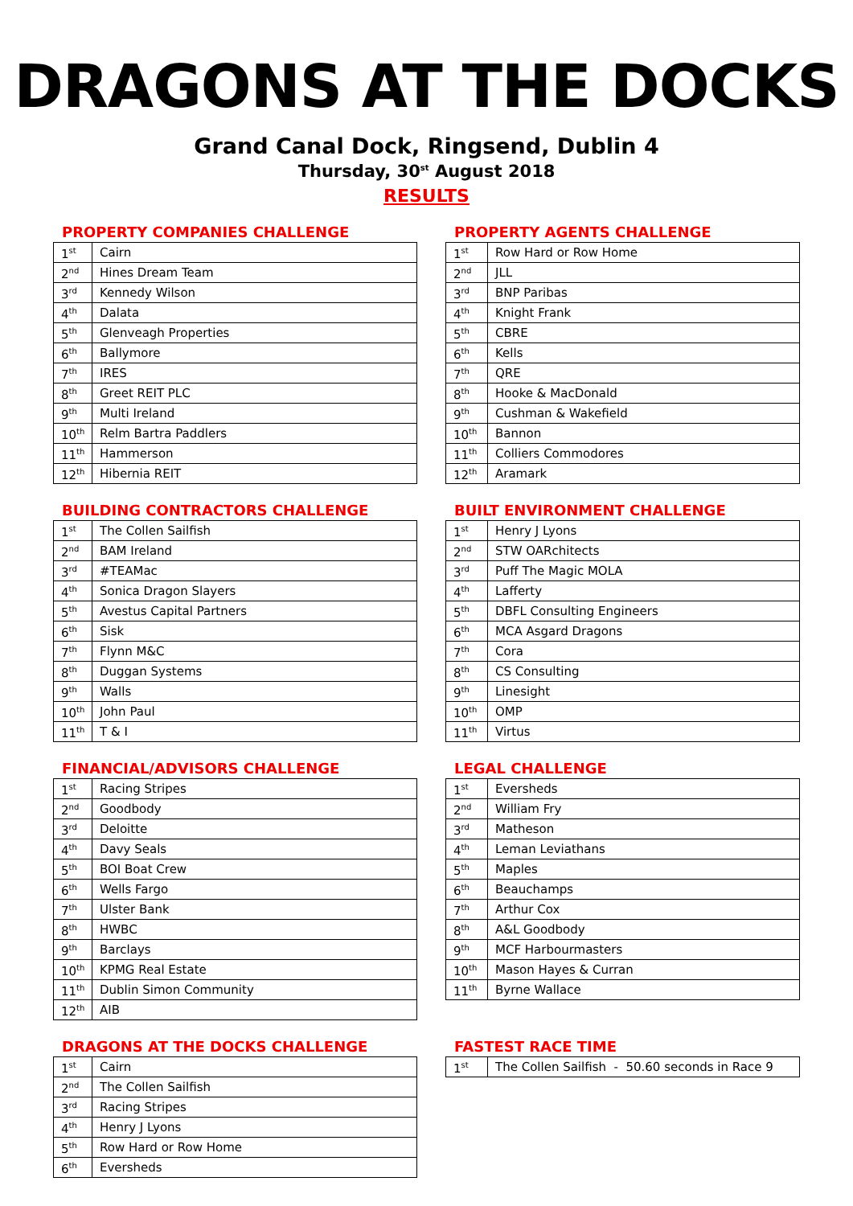DRAGONS AT THE DOCKS
Grand Canal Dock, Ringsend, Dublin 4
Thursday, 30<sup>st</sup> August 2018
RESULTS
PROPERTY COMPANIES CHALLENGE
| 1<sup>st</sup> | Cairn |
| 2<sup>nd</sup> | Hines Dream Team |
| 3<sup>rd</sup> | Kennedy Wilson |
| 4<sup>th</sup> | Dalata |
| 5<sup>th</sup> | Glenveagh Properties |
| 6<sup>th</sup> | Ballymore |
| 7<sup>th</sup> | IRES |
| 8<sup>th</sup> | Greet REIT PLC |
| 9<sup>th</sup> | Multi Ireland |
| 10<sup>th</sup> | Relm Bartra Paddlers |
| 11<sup>th</sup> | Hammerson |
| 12<sup>th</sup> | Hibernia REIT |
PROPERTY AGENTS CHALLENGE
| 1<sup>st</sup> | Row Hard or Row Home |
| 2<sup>nd</sup> | JLL |
| 3<sup>rd</sup> | BNP Paribas |
| 4<sup>th</sup> | Knight Frank |
| 5<sup>th</sup> | CBRE |
| 6<sup>th</sup> | Kells |
| 7<sup>th</sup> | QRE |
| 8<sup>th</sup> | Hooke & MacDonald |
| 9<sup>th</sup> | Cushman & Wakefield |
| 10<sup>th</sup> | Bannon |
| 11<sup>th</sup> | Colliers Commodores |
| 12<sup>th</sup> | Aramark |
BUILDING CONTRACTORS CHALLENGE
| 1<sup>st</sup> | The Collen Sailfish |
| 2<sup>nd</sup> | BAM Ireland |
| 3<sup>rd</sup> | #TEAMac |
| 4<sup>th</sup> | Sonica Dragon Slayers |
| 5<sup>th</sup> | Avestus Capital Partners |
| 6<sup>th</sup> | Sisk |
| 7<sup>th</sup> | Flynn M&C |
| 8<sup>th</sup> | Duggan Systems |
| 9<sup>th</sup> | Walls |
| 10<sup>th</sup> | John Paul |
| 11<sup>th</sup> | T & I |
BUILT ENVIRONMENT CHALLENGE
| 1<sup>st</sup> | Henry J Lyons |
| 2<sup>nd</sup> | STW OARchitects |
| 3<sup>rd</sup> | Puff The Magic MOLA |
| 4<sup>th</sup> | Lafferty |
| 5<sup>th</sup> | DBFL Consulting Engineers |
| 6<sup>th</sup> | MCA Asgard Dragons |
| 7<sup>th</sup> | Cora |
| 8<sup>th</sup> | CS Consulting |
| 9<sup>th</sup> | Linesight |
| 10<sup>th</sup> | OMP |
| 11<sup>th</sup> | Virtus |
FINANCIAL/ADVISORS CHALLENGE
| 1<sup>st</sup> | Racing Stripes |
| 2<sup>nd</sup> | Goodbody |
| 3<sup>rd</sup> | Deloitte |
| 4<sup>th</sup> | Davy Seals |
| 5<sup>th</sup> | BOI Boat Crew |
| 6<sup>th</sup> | Wells Fargo |
| 7<sup>th</sup> | Ulster Bank |
| 8<sup>th</sup> | HWBC |
| 9<sup>th</sup> | Barclays |
| 10<sup>th</sup> | KPMG Real Estate |
| 11<sup>th</sup> | Dublin Simon Community |
| 12<sup>th</sup> | AIB |
LEGAL CHALLENGE
| 1<sup>st</sup> | Eversheds |
| 2<sup>nd</sup> | William Fry |
| 3<sup>rd</sup> | Matheson |
| 4<sup>th</sup> | Leman Leviathans |
| 5<sup>th</sup> | Maples |
| 6<sup>th</sup> | Beauchamps |
| 7<sup>th</sup> | Arthur Cox |
| 8<sup>th</sup> | A&L Goodbody |
| 9<sup>th</sup> | MCF Harbourmasters |
| 10<sup>th</sup> | Mason Hayes & Curran |
| 11<sup>th</sup> | Byrne Wallace |
DRAGONS AT THE DOCKS CHALLENGE
| 1<sup>st</sup> | Cairn |
| 2<sup>nd</sup> | The Collen Sailfish |
| 3<sup>rd</sup> | Racing Stripes |
| 4<sup>th</sup> | Henry J Lyons |
| 5<sup>th</sup> | Row Hard or Row Home |
| 6<sup>th</sup> | Eversheds |
FASTEST RACE TIME
| 1<sup>st</sup> | The Collen Sailfish - 50.60 seconds in Race 9 |